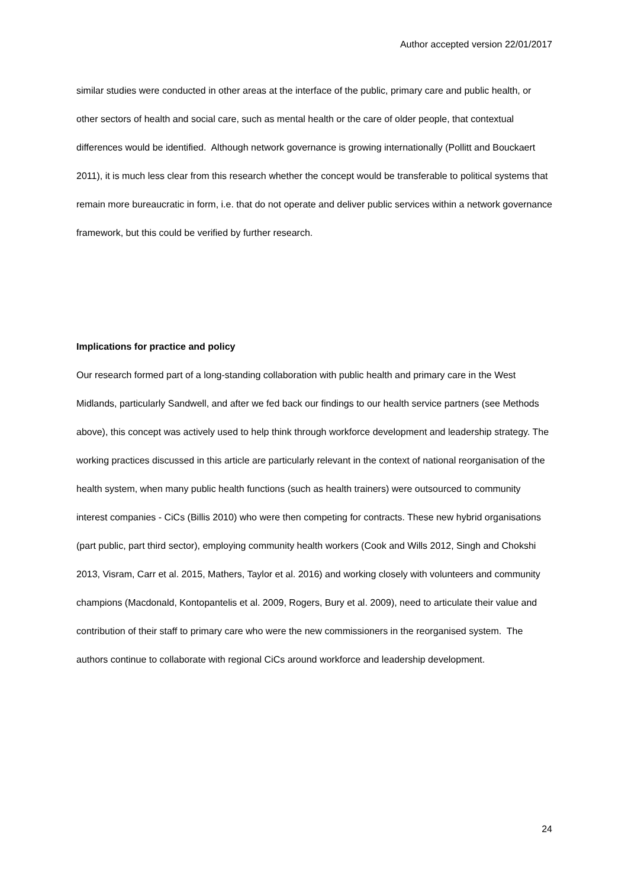Author accepted version 22/01/2017
similar studies were conducted in other areas at the interface of the public, primary care and public health, or other sectors of health and social care, such as mental health or the care of older people, that contextual differences would be identified. Although network governance is growing internationally (Pollitt and Bouckaert 2011), it is much less clear from this research whether the concept would be transferable to political systems that remain more bureaucratic in form, i.e. that do not operate and deliver public services within a network governance framework, but this could be verified by further research.
Implications for practice and policy
Our research formed part of a long-standing collaboration with public health and primary care in the West Midlands, particularly Sandwell, and after we fed back our findings to our health service partners (see Methods above), this concept was actively used to help think through workforce development and leadership strategy. The working practices discussed in this article are particularly relevant in the context of national reorganisation of the health system, when many public health functions (such as health trainers) were outsourced to community interest companies - CiCs (Billis 2010) who were then competing for contracts. These new hybrid organisations (part public, part third sector), employing community health workers (Cook and Wills 2012, Singh and Chokshi 2013, Visram, Carr et al. 2015, Mathers, Taylor et al. 2016) and working closely with volunteers and community champions (Macdonald, Kontopantelis et al. 2009, Rogers, Bury et al. 2009), need to articulate their value and contribution of their staff to primary care who were the new commissioners in the reorganised system. The authors continue to collaborate with regional CiCs around workforce and leadership development.
24